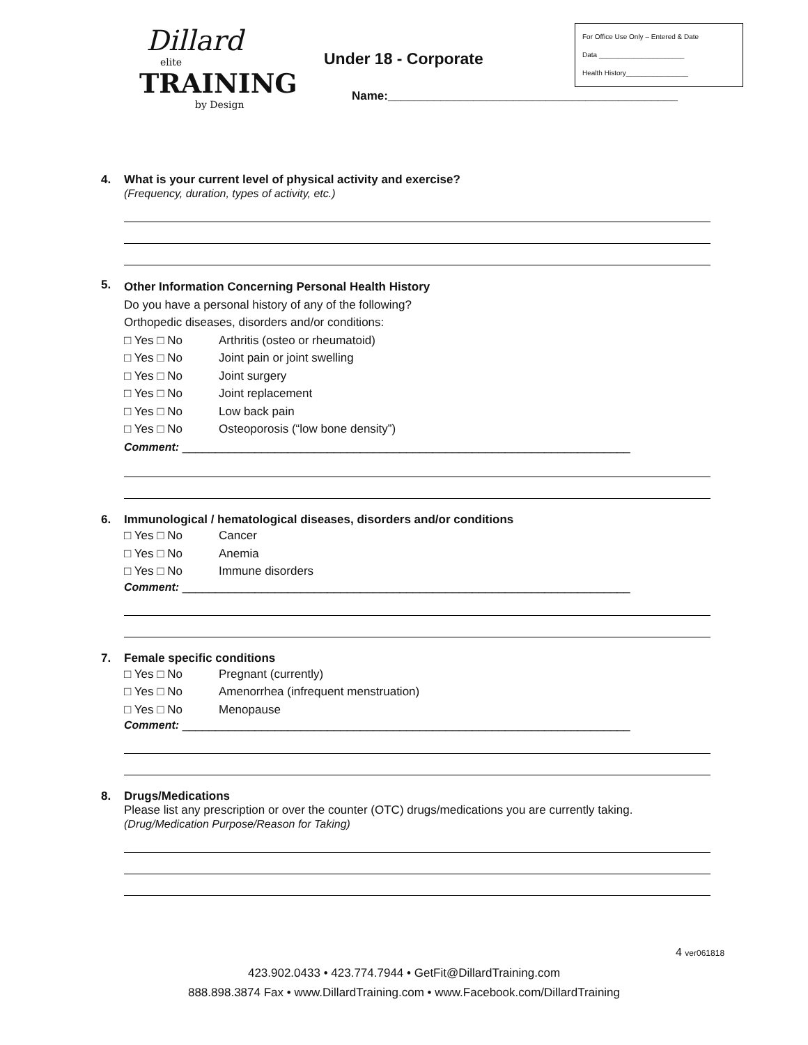Dillard
elite
TRAINING
by Design
Under 18 - Corporate
Name:____________________________________________
For Office Use Only – Entered & Date
Data ______________________
Health History________________
4. What is your current level of physical activity and exercise?
(Frequency, duration, types of activity, etc.)
5.
Other Information Concerning Personal Health History
Do you have a personal history of any of the following?
Orthopedic diseases, disorders and/or conditions:
□ Yes □ No Arthritis (osteo or rheumatoid)
□ Yes □ No Joint pain or joint swelling
□ Yes □ No Joint surgery
□ Yes □ No Joint replacement
□ Yes □ No Low back pain
□ Yes □ No Osteoporosis (“low bone density”)
Comment: ____________________________________________________________________
6. Immunological / hematological diseases, disorders and/or conditions
□ Yes □ No Cancer
□ Yes □ No Anemia
□ Yes □ No Immune disorders
Comment: ____________________________________________________________________
7. Female specific conditions
□ Yes □ No Pregnant (currently)
□ Yes □ No Amenorrhea (infrequent menstruation)
□ Yes □ No Menopause
Comment: ____________________________________________________________________
8. Drugs/Medications
Please list any prescription or over the counter (OTC) drugs/medications you are currently taking.
(Drug/Medication Purpose/Reason for Taking)
4 ver061818
423.902.0433 • 423.774.7944 • GetFit@DillardTraining.com
888.898.3874 Fax • www.DillardTraining.com • www.Facebook.com/DillardTraining